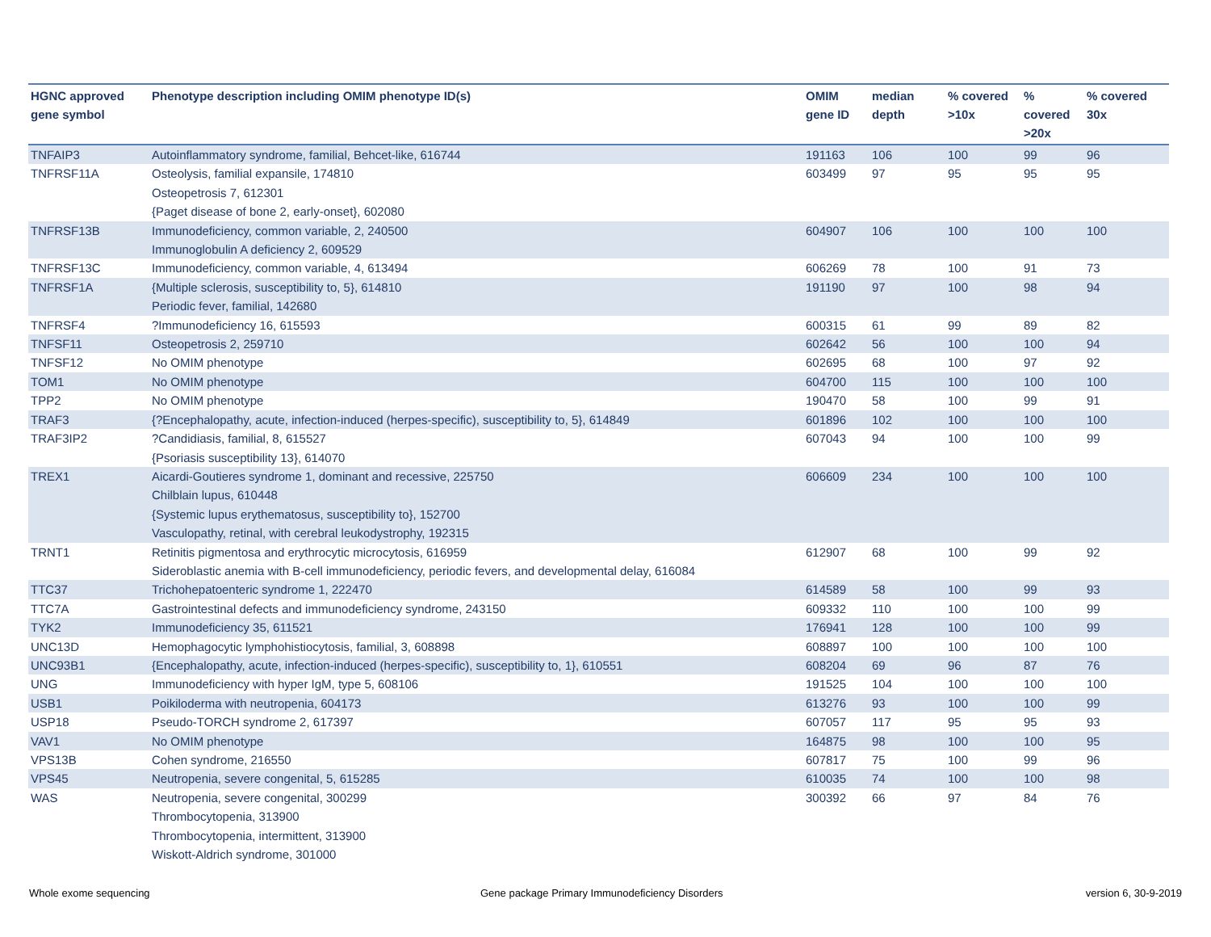| HGNC approved gene symbol | Phenotype description including OMIM phenotype ID(s) | OMIM gene ID | median depth | % covered >10x | % covered >20x | % covered 30x |
| --- | --- | --- | --- | --- | --- | --- |
| TNFAIP3 | Autoinflammatory syndrome, familial, Behcet-like, 616744 | 191163 | 106 | 100 | 99 | 96 |
| TNFRSF11A | Osteolysis, familial expansile, 174810 Osteopetrosis 7, 612301 {Paget disease of bone 2, early-onset}, 602080 | 603499 | 97 | 95 | 95 | 95 |
| TNFRSF13B | Immunodeficiency, common variable, 2, 240500 Immunoglobulin A deficiency 2, 609529 | 604907 | 106 | 100 | 100 | 100 |
| TNFRSF13C | Immunodeficiency, common variable, 4, 613494 | 606269 | 78 | 100 | 91 | 73 |
| TNFRSF1A | {Multiple sclerosis, susceptibility to, 5}, 614810 Periodic fever, familial, 142680 | 191190 | 97 | 100 | 98 | 94 |
| TNFRSF4 | ?Immunodeficiency 16, 615593 | 600315 | 61 | 99 | 89 | 82 |
| TNFSF11 | Osteopetrosis 2, 259710 | 602642 | 56 | 100 | 100 | 94 |
| TNFSF12 | No OMIM phenotype | 602695 | 68 | 100 | 97 | 92 |
| TOM1 | No OMIM phenotype | 604700 | 115 | 100 | 100 | 100 |
| TPP2 | No OMIM phenotype | 190470 | 58 | 100 | 99 | 91 |
| TRAF3 | {?Encephalopathy, acute, infection-induced (herpes-specific), susceptibility to, 5}, 614849 | 601896 | 102 | 100 | 100 | 100 |
| TRAF3IP2 | ?Candidiasis, familial, 8, 615527 {Psoriasis susceptibility 13}, 614070 | 607043 | 94 | 100 | 100 | 99 |
| TREX1 | Aicardi-Goutieres syndrome 1, dominant and recessive, 225750 Chilblain lupus, 610448 {Systemic lupus erythematosus, susceptibility to}, 152700 Vasculopathy, retinal, with cerebral leukodystrophy, 192315 | 606609 | 234 | 100 | 100 | 100 |
| TRNT1 | Retinitis pigmentosa and erythrocytic microcytosis, 616959 Sideroblastic anemia with B-cell immunodeficiency, periodic fevers, and developmental delay, 616084 | 612907 | 68 | 100 | 99 | 92 |
| TTC37 | Trichohepatoenteric syndrome 1, 222470 | 614589 | 58 | 100 | 99 | 93 |
| TTC7A | Gastrointestinal defects and immunodeficiency syndrome, 243150 | 609332 | 110 | 100 | 100 | 99 |
| TYK2 | Immunodeficiency 35, 611521 | 176941 | 128 | 100 | 100 | 99 |
| UNC13D | Hemophagocytic lymphohistiocytosis, familial, 3, 608898 | 608897 | 100 | 100 | 100 | 100 |
| UNC93B1 | {Encephalopathy, acute, infection-induced (herpes-specific), susceptibility to, 1}, 610551 | 608204 | 69 | 96 | 87 | 76 |
| UNG | Immunodeficiency with hyper IgM, type 5, 608106 | 191525 | 104 | 100 | 100 | 100 |
| USB1 | Poikiloderma with neutropenia, 604173 | 613276 | 93 | 100 | 100 | 99 |
| USP18 | Pseudo-TORCH syndrome 2, 617397 | 607057 | 117 | 95 | 95 | 93 |
| VAV1 | No OMIM phenotype | 164875 | 98 | 100 | 100 | 95 |
| VPS13B | Cohen syndrome, 216550 | 607817 | 75 | 100 | 99 | 96 |
| VPS45 | Neutropenia, severe congenital, 5, 615285 | 610035 | 74 | 100 | 100 | 98 |
| WAS | Neutropenia, severe congenital, 300299 Thrombocytopenia, 313900 Thrombocytopenia, intermittent, 313900 Wiskott-Aldrich syndrome, 301000 | 300392 | 66 | 97 | 84 | 76 |
Whole exome sequencing
Gene package Primary Immunodeficiency Disorders
version 6, 30-9-2019